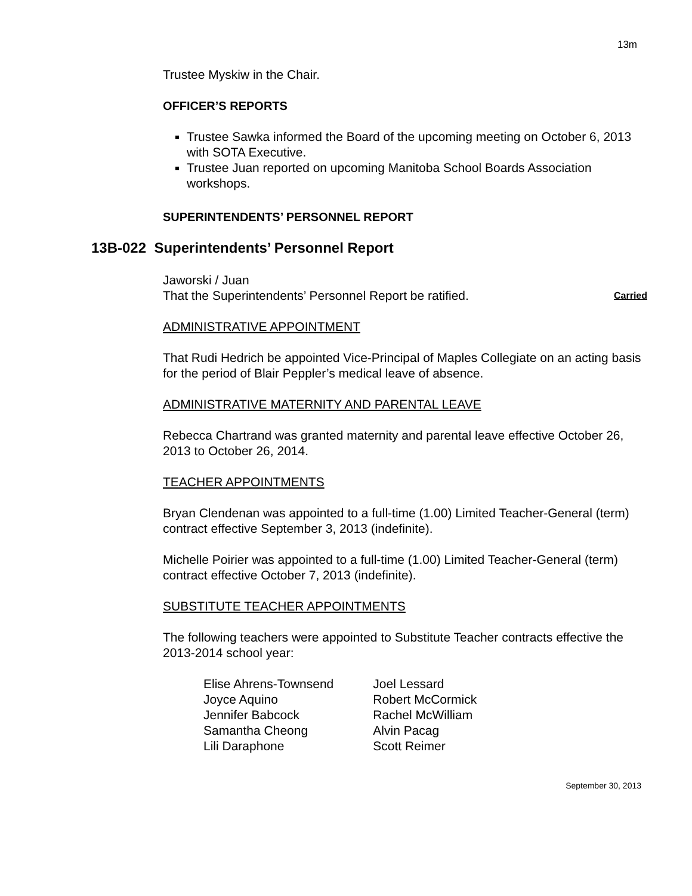13m
Trustee Myskiw in the Chair.
OFFICER’S REPORTS
Trustee Sawka informed the Board of the upcoming meeting on October 6, 2013 with SOTA Executive.
Trustee Juan reported on upcoming Manitoba School Boards Association workshops.
SUPERINTENDENTS’ PERSONNEL REPORT
13B-022 Superintendents’ Personnel Report
Jaworski / Juan
That the Superintendents’ Personnel Report be ratified. Carried
ADMINISTRATIVE APPOINTMENT
That Rudi Hedrich be appointed Vice-Principal of Maples Collegiate on an acting basis for the period of Blair Peppler’s medical leave of absence.
ADMINISTRATIVE MATERNITY AND PARENTAL LEAVE
Rebecca Chartrand was granted maternity and parental leave effective October 26, 2013 to October 26, 2014.
TEACHER APPOINTMENTS
Bryan Clendenan was appointed to a full-time (1.00) Limited Teacher-General (term) contract effective September 3, 2013 (indefinite).
Michelle Poirier was appointed to a full-time (1.00) Limited Teacher-General (term) contract effective October 7, 2013 (indefinite).
SUBSTITUTE TEACHER APPOINTMENTS
The following teachers were appointed to Substitute Teacher contracts effective the 2013-2014 school year:
| Elise Ahrens-Townsend | Joel Lessard |
| Joyce Aquino | Robert McCormick |
| Jennifer Babcock | Rachel McWilliam |
| Samantha Cheong | Alvin Pacag |
| Lili Daraphone | Scott Reimer |
September 30, 2013